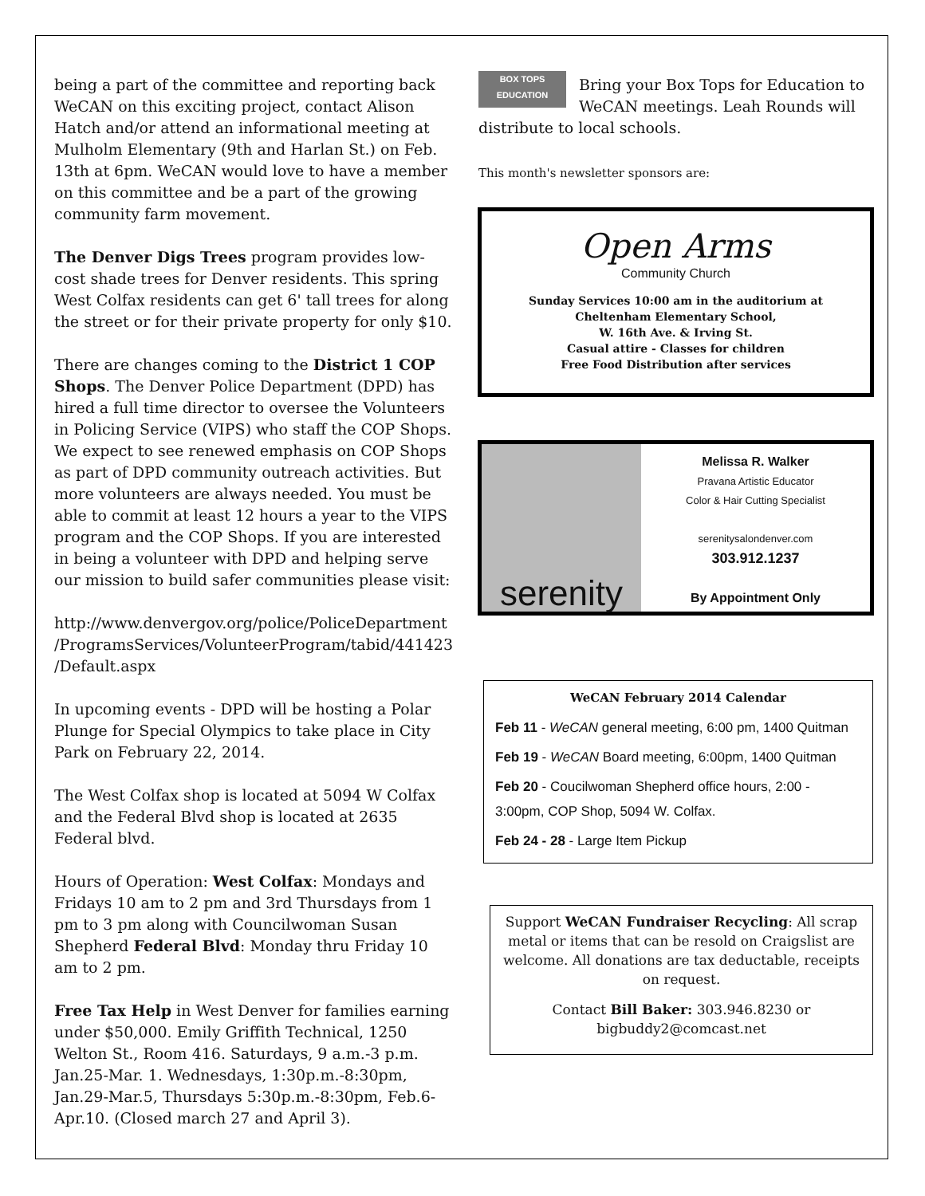being a part of the committee and reporting back WeCAN on this exciting project, contact Alison Hatch and/or attend an informational meeting at Mulholm Elementary (9th and Harlan St.) on Feb. 13th at 6pm. WeCAN would love to have a member on this committee and be a part of the growing community farm movement.
The Denver Digs Trees program provides low-cost shade trees for Denver residents. This spring West Colfax residents can get 6' tall trees for along the street or for their private property for only $10.
There are changes coming to the District 1 COP Shops. The Denver Police Department (DPD) has hired a full time director to oversee the Volunteers in Policing Service (VIPS) who staff the COP Shops. We expect to see renewed emphasis on COP Shops as part of DPD community outreach activities. But more volunteers are always needed. You must be able to commit at least 12 hours a year to the VIPS program and the COP Shops. If you are interested in being a volunteer with DPD and helping serve our mission to build safer communities please visit:
http://www.denvergov.org/police/PoliceDepartment /ProgramsServices/VolunteerProgram/tabid/441423 /Default.aspx
In upcoming events - DPD will be hosting a Polar Plunge for Special Olympics to take place in City Park on February 22, 2014.
The West Colfax shop is located at 5094 W Colfax and the Federal Blvd shop is located at 2635 Federal blvd.
Hours of Operation: West Colfax: Mondays and Fridays 10 am to 2 pm and 3rd Thursdays from 1 pm to 3 pm along with Councilwoman Susan Shepherd Federal Blvd: Monday thru Friday 10 am to 2 pm.
Free Tax Help in West Denver for families earning under $50,000. Emily Griffith Technical, 1250 Welton St., Room 416. Saturdays, 9 a.m.-3 p.m. Jan.25-Mar. 1. Wednesdays, 1:30p.m.-8:30pm, Jan.29-Mar.5, Thursdays 5:30p.m.-8:30pm, Feb.6-Apr.10. (Closed march 27 and April 3).
BOX TOPS EDUCATION Bring your Box Tops for Education to WeCAN meetings. Leah Rounds will distribute to local schools.
This month's newsletter sponsors are:
Open Arms
Community Church
Sunday Services 10:00 am in the auditorium at
Cheltenham Elementary School,
W. 16th Ave. & Irving St.
Casual attire - Classes for children
Free Food Distribution after services
serenity
Melissa R. Walker
Pravana Artistic Educator
Color & Hair Cutting Specialist
serenitysalondenver.com
303.912.1237
By Appointment Only
WeCAN February 2014 Calendar
Feb 11 - WeCAN general meeting, 6:00 pm, 1400 Quitman
Feb 19 - WeCAN Board meeting, 6:00pm, 1400 Quitman
Feb 20 - Coucilwoman Shepherd office hours, 2:00 - 3:00pm, COP Shop, 5094 W. Colfax.
Feb 24 - 28 - Large Item Pickup
Support WeCAN Fundraiser Recycling: All scrap metal or items that can be resold on Craigslist are welcome. All donations are tax deductable, receipts on request.
Contact Bill Baker: 303.946.8230 or bigbuddy2@comcast.net